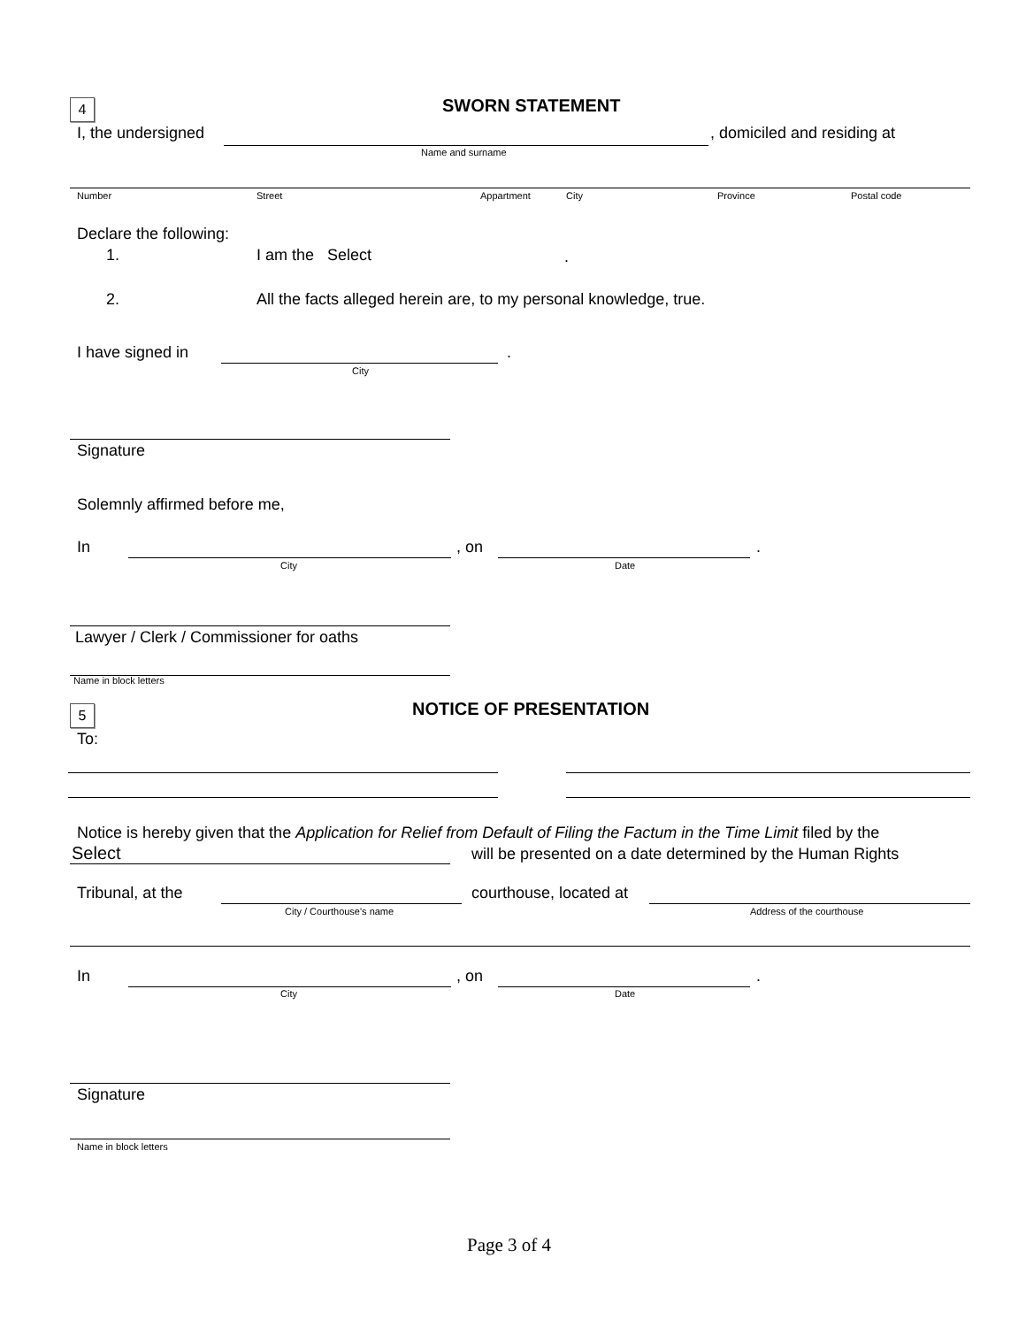4 SWORN STATEMENT
I, the undersigned , domiciled and residing at
Name and surname
Number Street Appartment City Province Postal code
Declare the following:
1. I am the Select .
2.
All the facts alleged herein are, to my personal knowledge, true.
I have signed in .
City
Signature
Solemnly affirmed before me,
In , on .
City Date
Lawyer / Clerk / Commissioner for oaths
Name in block letters
5 NOTICE OF PRESENTATION
To:
Notice is hereby given that the Application for Relief from Default of Filing the Factum in the Time Limit filed by the
Select
will be presented on a date determined by the Human Rights
Tribunal, at the courthouse, located at
City / Courthouse's name Address of the courthouse
In , on .
City Date
Signature
Name in block letters
Page 3 of 4